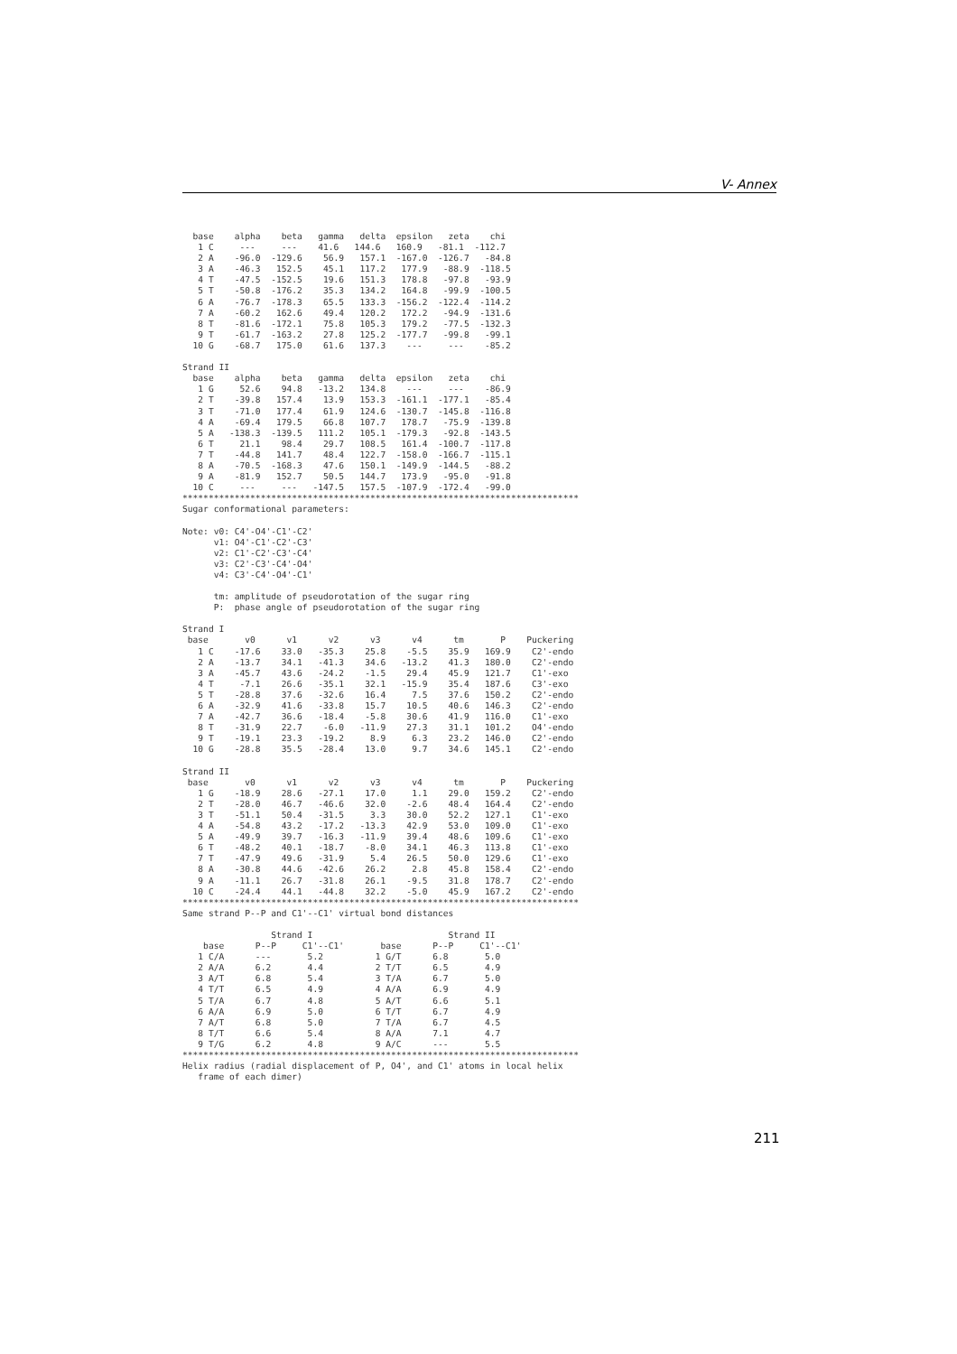V- Annex
  base    alpha    beta   gamma   delta  epsilon   zeta    chi
   1 C     ---     ---    41.6   144.6   160.9   -81.1  -112.7
   2 A    -96.0  -129.6    56.9   157.1  -167.0  -126.7   -84.8
   3 A    -46.3   152.5    45.1   117.2   177.9   -88.9  -118.5
   4 T    -47.5  -152.5    19.6   151.3   178.8   -97.8   -93.9
   5 T    -50.8  -176.2    35.3   134.2   164.8   -99.9  -100.5
   6 A    -76.7  -178.3    65.5   133.3  -156.2  -122.4  -114.2
   7 A    -60.2   162.6    49.4   120.2   172.2   -94.9  -131.6
   8 T    -81.6  -172.1    75.8   105.3   179.2   -77.5  -132.3
   9 T    -61.7  -163.2    27.8   125.2  -177.7   -99.8   -99.1
  10 G    -68.7   175.0    61.6   137.3    ---     ---    -85.2

Strand II
  base    alpha    beta   gamma   delta  epsilon   zeta    chi
   1 G     52.6    94.8   -13.2   134.8    ---     ---    -86.9
   2 T    -39.8   157.4    13.9   153.3  -161.1  -177.1   -85.4
   3 T    -71.0   177.4    61.9   124.6  -130.7  -145.8  -116.8
   4 A    -69.4   179.5    66.8   107.7   178.7   -75.9  -139.8
   5 A   -138.3  -139.5   111.2   105.1  -179.3   -92.8  -143.5
   6 T     21.1    98.4    29.7   108.5   161.4  -100.7  -117.8
   7 T    -44.8   141.7    48.4   122.7  -158.0  -166.7  -115.1
   8 A    -70.5  -168.3    47.6   150.1  -149.9  -144.5   -88.2
   9 A    -81.9   152.7    50.5   144.7   173.9   -95.0   -91.8
  10 C     ---     ---   -147.5   157.5  -107.9  -172.4   -99.0
****************************************************************************
Sugar conformational parameters:

Note: v0: C4'-O4'-C1'-C2'
      v1: O4'-C1'-C2'-C3'
      v2: C1'-C2'-C3'-C4'
      v3: C2'-C3'-C4'-O4'
      v4: C3'-C4'-O4'-C1'

      tm: amplitude of pseudorotation of the sugar ring
      P:  phase angle of pseudorotation of the sugar ring

Strand I
 base       v0      v1      v2      v3      v4      tm       P    Puckering
   1 C    -17.6    33.0   -35.3    25.8    -5.5    35.9   169.9    C2'-endo
   2 A    -13.7    34.1   -41.3    34.6   -13.2    41.3   180.0    C2'-endo
   3 A    -45.7    43.6   -24.2    -1.5    29.4    45.9   121.7    C1'-exo
   4 T     -7.1    26.6   -35.1    32.1   -15.9    35.4   187.6    C3'-exo
   5 T    -28.8    37.6   -32.6    16.4     7.5    37.6   150.2    C2'-endo
   6 A    -32.9    41.6   -33.8    15.7    10.5    40.6   146.3    C2'-endo
   7 A    -42.7    36.6   -18.4    -5.8    30.6    41.9   116.0    C1'-exo
   8 T    -31.9    22.7    -6.0   -11.9    27.3    31.1   101.2    O4'-endo
   9 T    -19.1    23.3   -19.2     8.9     6.3    23.2   146.0    C2'-endo
  10 G    -28.8    35.5   -28.4    13.0     9.7    34.6   145.1    C2'-endo

Strand II
 base       v0      v1      v2      v3      v4      tm       P    Puckering
   1 G    -18.9    28.6   -27.1    17.0     1.1    29.0   159.2    C2'-endo
   2 T    -28.0    46.7   -46.6    32.0    -2.6    48.4   164.4    C2'-endo
   3 T    -51.1    50.4   -31.5     3.3    30.0    52.2   127.1    C1'-exo
   4 A    -54.8    43.2   -17.2   -13.3    42.9    53.0   109.0    C1'-exo
   5 A    -49.9    39.7   -16.3   -11.9    39.4    48.6   109.6    C1'-exo
   6 T    -48.2    40.1   -18.7    -8.0    34.1    46.3   113.8    C1'-exo
   7 T    -47.9    49.6   -31.9     5.4    26.5    50.0   129.6    C1'-exo
   8 A    -30.8    44.6   -42.6    26.2     2.8    45.8   158.4    C2'-endo
   9 A    -11.1    26.7   -31.8    26.1    -9.5    31.8   178.7    C2'-endo
  10 C    -24.4    44.1   -44.8    32.2    -5.0    45.9   167.2    C2'-endo
****************************************************************************
Same strand P--P and C1'--C1' virtual bond distances

                 Strand I                          Strand II
    base      P--P     C1'--C1'       base      P--P     C1'--C1'
   1 C/A      ---       5.2          1 G/T      6.8       5.0
   2 A/A      6.2       4.4          2 T/T      6.5       4.9
   3 A/T      6.8       5.4          3 T/A      6.7       5.0
   4 T/T      6.5       4.9          4 A/A      6.9       4.9
   5 T/A      6.7       4.8          5 A/T      6.6       5.1
   6 A/A      6.9       5.0          6 T/T      6.7       4.9
   7 A/T      6.8       5.0          7 T/A      6.7       4.5
   8 T/T      6.6       5.4          8 A/A      7.1       4.7
   9 T/G      6.2       4.8          9 A/C      ---       5.5
****************************************************************************
Helix radius (radial displacement of P, O4', and C1' atoms in local helix
   frame of each dimer)
211